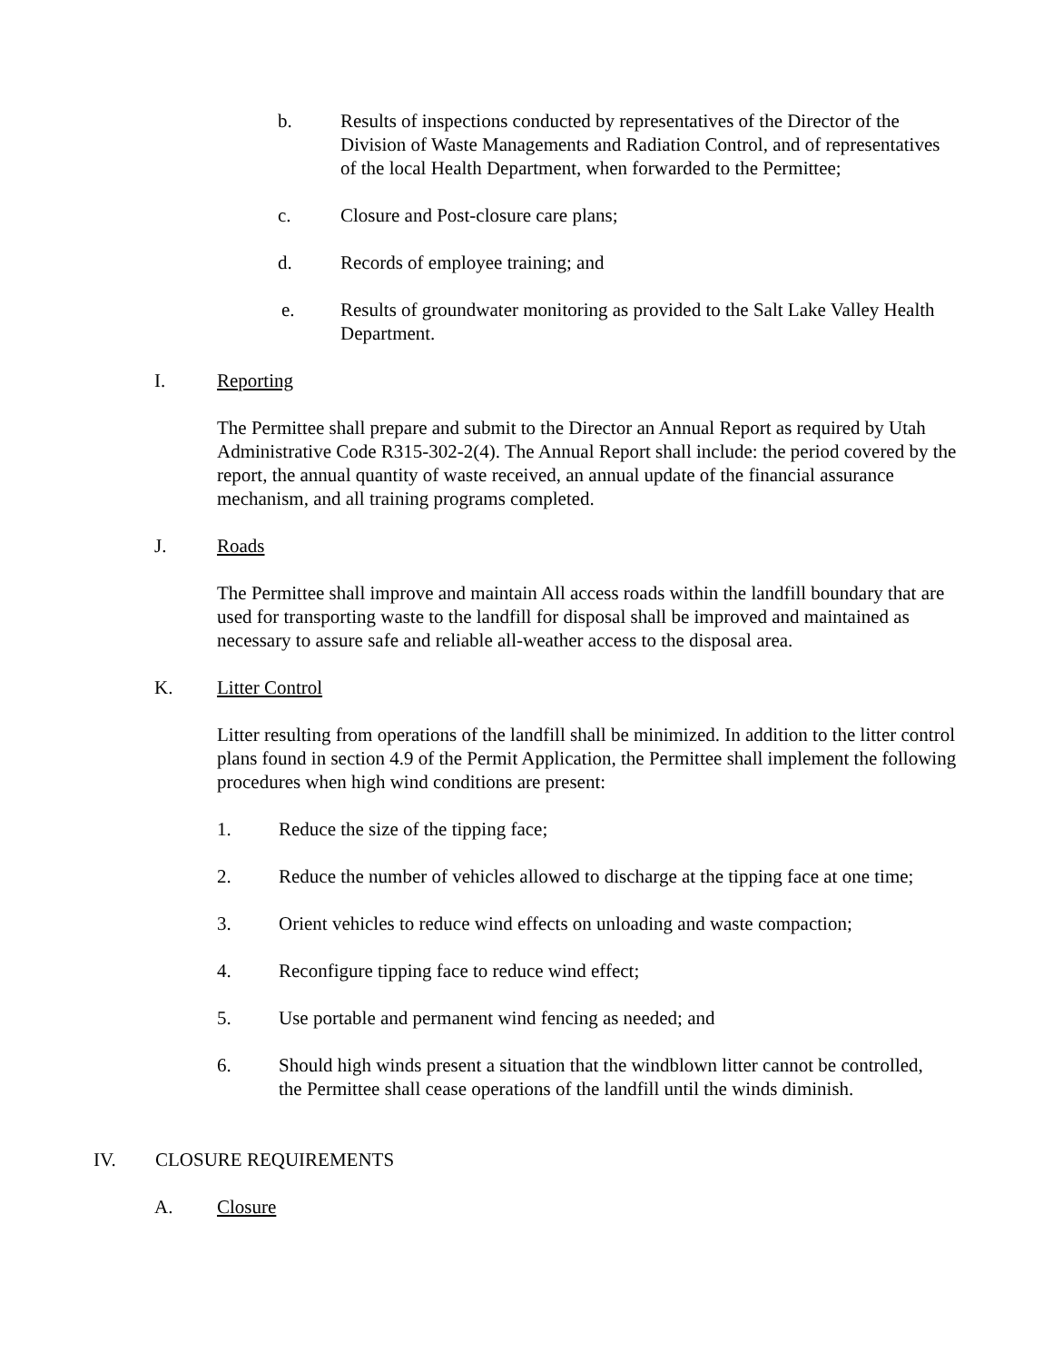b. Results of inspections conducted by representatives of the Director of the Division of Waste Managements and Radiation Control, and of representatives of the local Health Department, when forwarded to the Permittee;
c. Closure and Post-closure care plans;
d. Records of employee training; and
e. Results of groundwater monitoring as provided to the Salt Lake Valley Health Department.
I. Reporting
The Permittee shall prepare and submit to the Director an Annual Report as required by Utah Administrative Code R315-302-2(4). The Annual Report shall include: the period covered by the report, the annual quantity of waste received, an annual update of the financial assurance mechanism, and all training programs completed.
J. Roads
The Permittee shall improve and maintain All access roads within the landfill boundary that are used for transporting waste to the landfill for disposal shall be improved and maintained as necessary to assure safe and reliable all-weather access to the disposal area.
K. Litter Control
Litter resulting from operations of the landfill shall be minimized. In addition to the litter control plans found in section 4.9 of the Permit Application, the Permittee shall implement the following procedures when high wind conditions are present:
1. Reduce the size of the tipping face;
2. Reduce the number of vehicles allowed to discharge at the tipping face at one time;
3. Orient vehicles to reduce wind effects on unloading and waste compaction;
4. Reconfigure tipping face to reduce wind effect;
5. Use portable and permanent wind fencing as needed; and
6. Should high winds present a situation that the windblown litter cannot be controlled, the Permittee shall cease operations of the landfill until the winds diminish.
IV. CLOSURE REQUIREMENTS
A. Closure